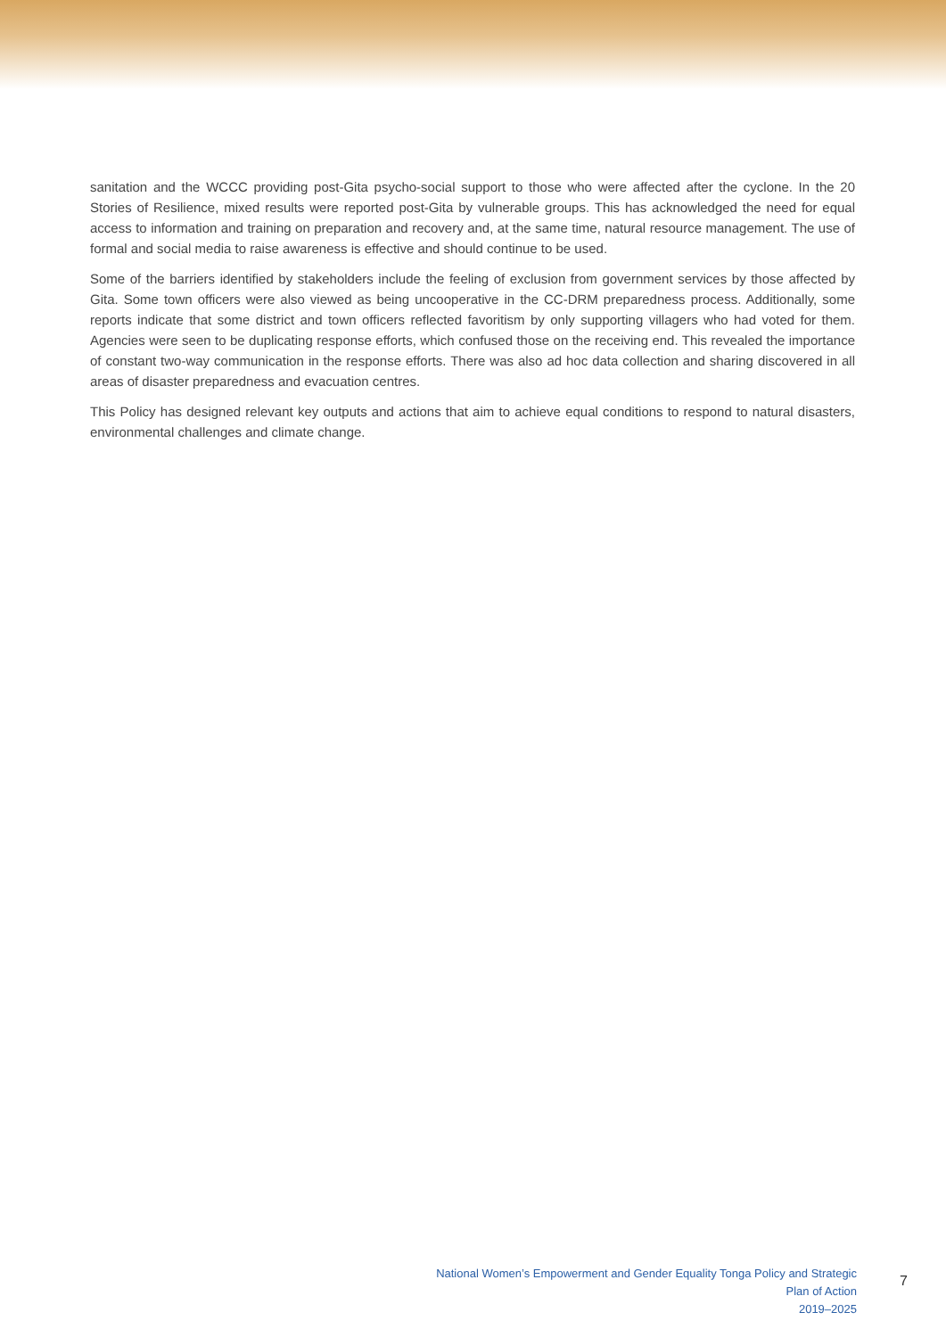sanitation and the WCCC providing post-Gita psycho-social support to those who were affected after the cyclone. In the 20 Stories of Resilience, mixed results were reported post-Gita by vulnerable groups. This has acknowledged the need for equal access to information and training on preparation and recovery and, at the same time, natural resource management. The use of formal and social media to raise awareness is effective and should continue to be used.
Some of the barriers identified by stakeholders include the feeling of exclusion from government services by those affected by Gita. Some town officers were also viewed as being uncooperative in the CC-DRM preparedness process. Additionally, some reports indicate that some district and town officers reflected favoritism by only supporting villagers who had voted for them. Agencies were seen to be duplicating response efforts, which confused those on the receiving end. This revealed the importance of constant two-way communication in the response efforts. There was also ad hoc data collection and sharing discovered in all areas of disaster preparedness and evacuation centres.
This Policy has designed relevant key outputs and actions that aim to achieve equal conditions to respond to natural disasters, environmental challenges and climate change.
National Women’s Empowerment and Gender Equality Tonga Policy and Strategic Plan of Action
2019–2025
7